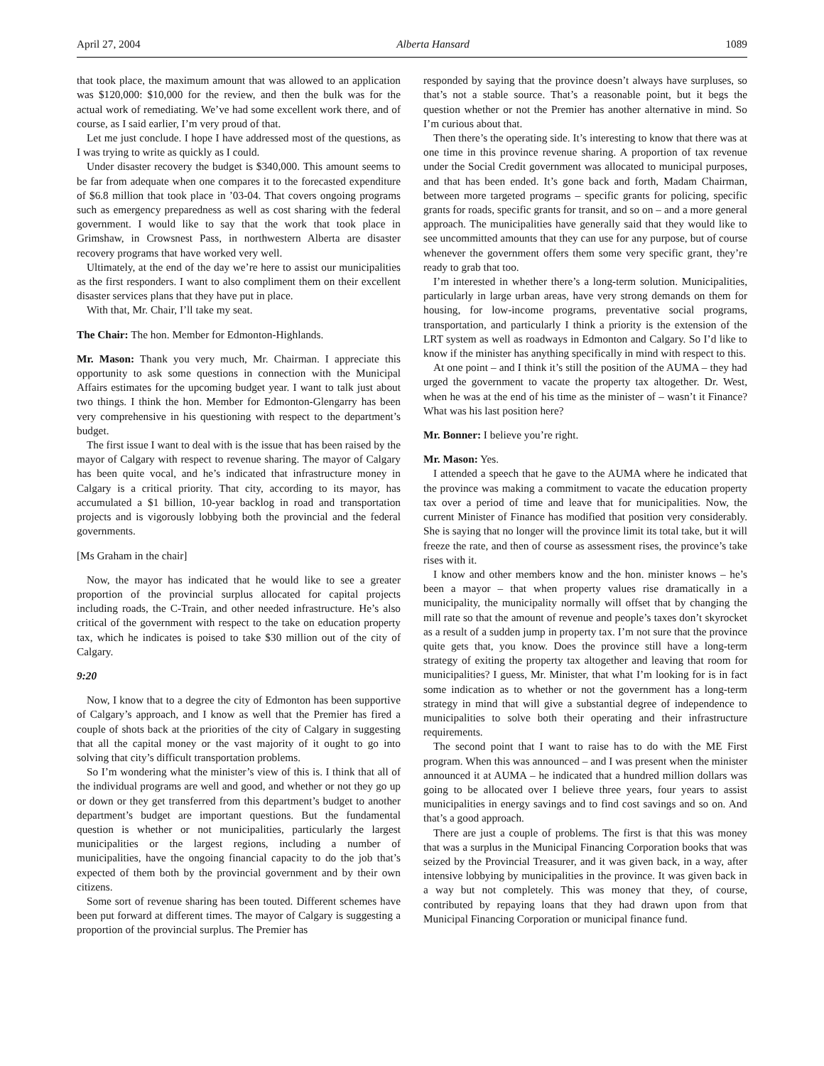April 27, 2004 Alberta Hansard 1089
that took place, the maximum amount that was allowed to an application was $120,000: $10,000 for the review, and then the bulk was for the actual work of remediating. We’ve had some excellent work there, and of course, as I said earlier, I’m very proud of that.
Let me just conclude. I hope I have addressed most of the questions, as I was trying to write as quickly as I could.
Under disaster recovery the budget is $340,000. This amount seems to be far from adequate when one compares it to the forecasted expenditure of $6.8 million that took place in ’03-04. That covers ongoing programs such as emergency preparedness as well as cost sharing with the federal government. I would like to say that the work that took place in Grimshaw, in Crowsnest Pass, in northwestern Alberta are disaster recovery programs that have worked very well.
Ultimately, at the end of the day we’re here to assist our municipalities as the first responders. I want to also compliment them on their excellent disaster services plans that they have put in place.
With that, Mr. Chair, I’ll take my seat.
The Chair: The hon. Member for Edmonton-Highlands.
Mr. Mason: Thank you very much, Mr. Chairman. I appreciate this opportunity to ask some questions in connection with the Municipal Affairs estimates for the upcoming budget year. I want to talk just about two things. I think the hon. Member for Edmonton-Glengarry has been very comprehensive in his questioning with respect to the department’s budget.
The first issue I want to deal with is the issue that has been raised by the mayor of Calgary with respect to revenue sharing. The mayor of Calgary has been quite vocal, and he’s indicated that infrastructure money in Calgary is a critical priority. That city, according to its mayor, has accumulated a $1 billion, 10-year backlog in road and transportation projects and is vigorously lobbying both the provincial and the federal governments.
[Ms Graham in the chair]
Now, the mayor has indicated that he would like to see a greater proportion of the provincial surplus allocated for capital projects including roads, the C-Train, and other needed infrastructure. He’s also critical of the government with respect to the take on education property tax, which he indicates is poised to take $30 million out of the city of Calgary.
9:20
Now, I know that to a degree the city of Edmonton has been supportive of Calgary’s approach, and I know as well that the Premier has fired a couple of shots back at the priorities of the city of Calgary in suggesting that all the capital money or the vast majority of it ought to go into solving that city’s difficult transportation problems.
So I’m wondering what the minister’s view of this is. I think that all of the individual programs are well and good, and whether or not they go up or down or they get transferred from this department’s budget to another department’s budget are important questions. But the fundamental question is whether or not municipalities, particularly the largest municipalities or the largest regions, including a number of municipalities, have the ongoing financial capacity to do the job that’s expected of them both by the provincial government and by their own citizens.
Some sort of revenue sharing has been touted. Different schemes have been put forward at different times. The mayor of Calgary is suggesting a proportion of the provincial surplus. The Premier has
responded by saying that the province doesn’t always have surpluses, so that’s not a stable source. That’s a reasonable point, but it begs the question whether or not the Premier has another alternative in mind. So I’m curious about that.
Then there’s the operating side. It’s interesting to know that there was at one time in this province revenue sharing. A proportion of tax revenue under the Social Credit government was allocated to municipal purposes, and that has been ended. It’s gone back and forth, Madam Chairman, between more targeted programs – specific grants for policing, specific grants for roads, specific grants for transit, and so on – and a more general approach. The municipalities have generally said that they would like to see uncommitted amounts that they can use for any purpose, but of course whenever the government offers them some very specific grant, they’re ready to grab that too.
I’m interested in whether there’s a long-term solution. Municipalities, particularly in large urban areas, have very strong demands on them for housing, for low-income programs, preventative social programs, transportation, and particularly I think a priority is the extension of the LRT system as well as roadways in Edmonton and Calgary. So I’d like to know if the minister has anything specifically in mind with respect to this.
At one point – and I think it’s still the position of the AUMA – they had urged the government to vacate the property tax altogether. Dr. West, when he was at the end of his time as the minister of – wasn’t it Finance? What was his last position here?
Mr. Bonner: I believe you’re right.
Mr. Mason: Yes.
I attended a speech that he gave to the AUMA where he indicated that the province was making a commitment to vacate the education property tax over a period of time and leave that for municipalities. Now, the current Minister of Finance has modified that position very considerably. She is saying that no longer will the province limit its total take, but it will freeze the rate, and then of course as assessment rises, the province’s take rises with it.
I know and other members know and the hon. minister knows – he’s been a mayor – that when property values rise dramatically in a municipality, the municipality normally will offset that by changing the mill rate so that the amount of revenue and people’s taxes don’t skyrocket as a result of a sudden jump in property tax. I’m not sure that the province quite gets that, you know. Does the province still have a long-term strategy of exiting the property tax altogether and leaving that room for municipalities? I guess, Mr. Minister, that what I’m looking for is in fact some indication as to whether or not the government has a long-term strategy in mind that will give a substantial degree of independence to municipalities to solve both their operating and their infrastructure requirements.
The second point that I want to raise has to do with the ME First program. When this was announced – and I was present when the minister announced it at AUMA – he indicated that a hundred million dollars was going to be allocated over I believe three years, four years to assist municipalities in energy savings and to find cost savings and so on. And that’s a good approach.
There are just a couple of problems. The first is that this was money that was a surplus in the Municipal Financing Corporation books that was seized by the Provincial Treasurer, and it was given back, in a way, after intensive lobbying by municipalities in the province. It was given back in a way but not completely. This was money that they, of course, contributed by repaying loans that they had drawn upon from that Municipal Financing Corporation or municipal finance fund.